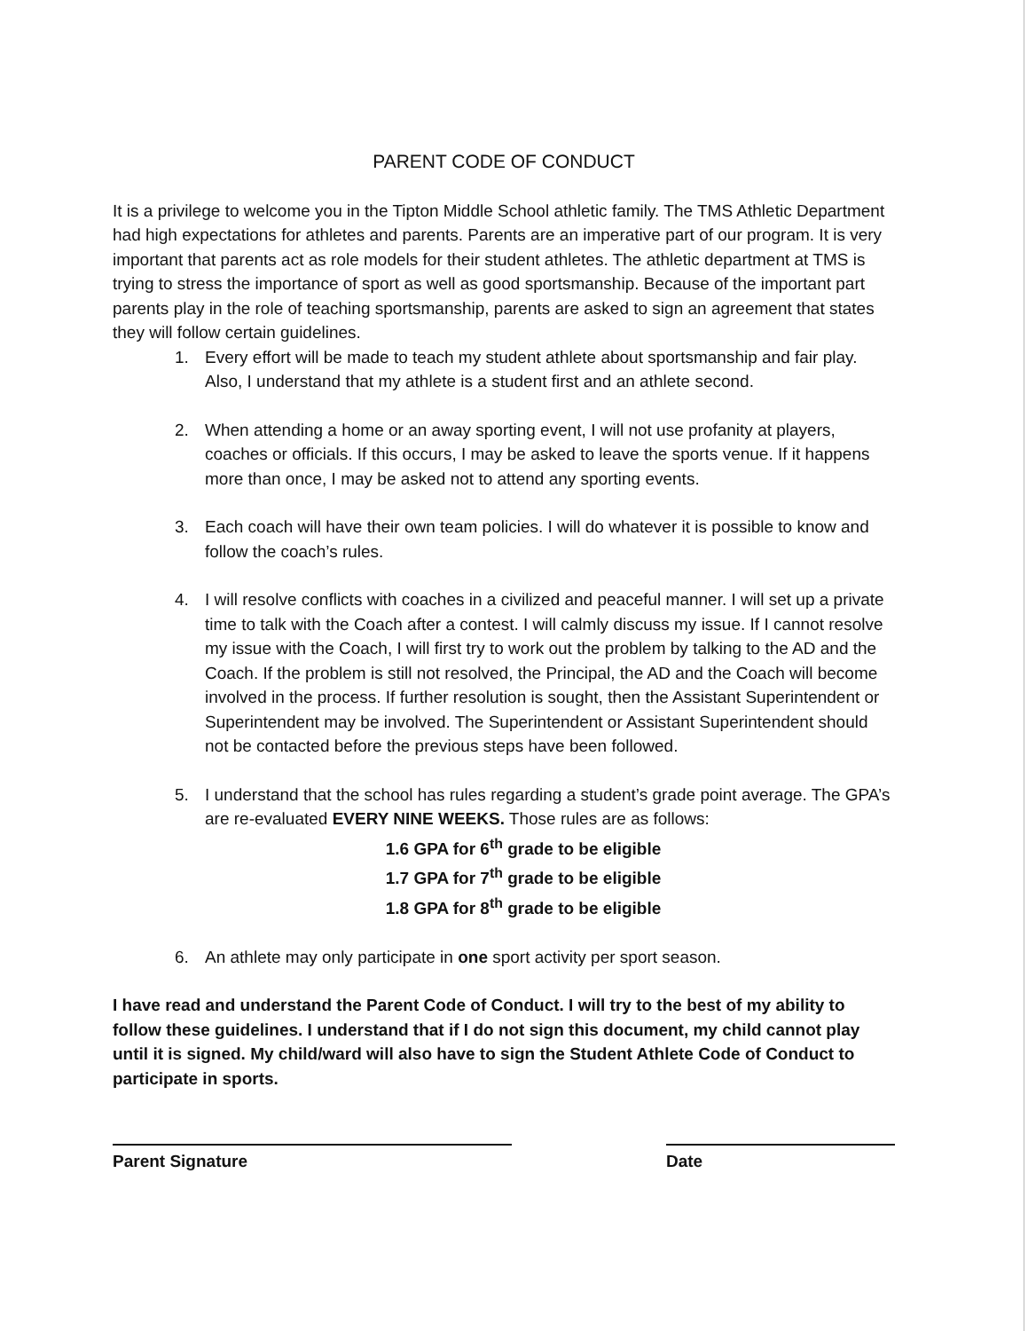PARENT CODE OF CONDUCT
It is a privilege to welcome you in the Tipton Middle School athletic family. The TMS Athletic Department had high expectations for athletes and parents. Parents are an imperative part of our program. It is very important that parents act as role models for their student athletes. The athletic department at TMS is trying to stress the importance of sport as well as good sportsmanship. Because of the important part parents play in the role of teaching sportsmanship, parents are asked to sign an agreement that states they will follow certain guidelines.
1. Every effort will be made to teach my student athlete about sportsmanship and fair play. Also, I understand that my athlete is a student first and an athlete second.
2. When attending a home or an away sporting event, I will not use profanity at players, coaches or officials. If this occurs, I may be asked to leave the sports venue. If it happens more than once, I may be asked not to attend any sporting events.
3. Each coach will have their own team policies. I will do whatever it is possible to know and follow the coach’s rules.
4. I will resolve conflicts with coaches in a civilized and peaceful manner. I will set up a private time to talk with the Coach after a contest. I will calmly discuss my issue. If I cannot resolve my issue with the Coach, I will first try to work out the problem by talking to the AD and the Coach. If the problem is still not resolved, the Principal, the AD and the Coach will become involved in the process. If further resolution is sought, then the Assistant Superintendent or Superintendent may be involved. The Superintendent or Assistant Superintendent should not be contacted before the previous steps have been followed.
5. I understand that the school has rules regarding a student’s grade point average. The GPA’s are re-evaluated EVERY NINE WEEKS. Those rules are as follows:
1.6 GPA for 6<sup>th</sup> grade to be eligible
1.7 GPA for 7<sup>th</sup> grade to be eligible
1.8 GPA for 8<sup>th</sup> grade to be eligible
6. An athlete may only participate in one sport activity per sport season.
I have read and understand the Parent Code of Conduct. I will try to the best of my ability to follow these guidelines. I understand that if I do not sign this document, my child cannot play until it is signed. My child/ward will also have to sign the Student Athlete Code of Conduct to participate in sports.
Parent Signature Date